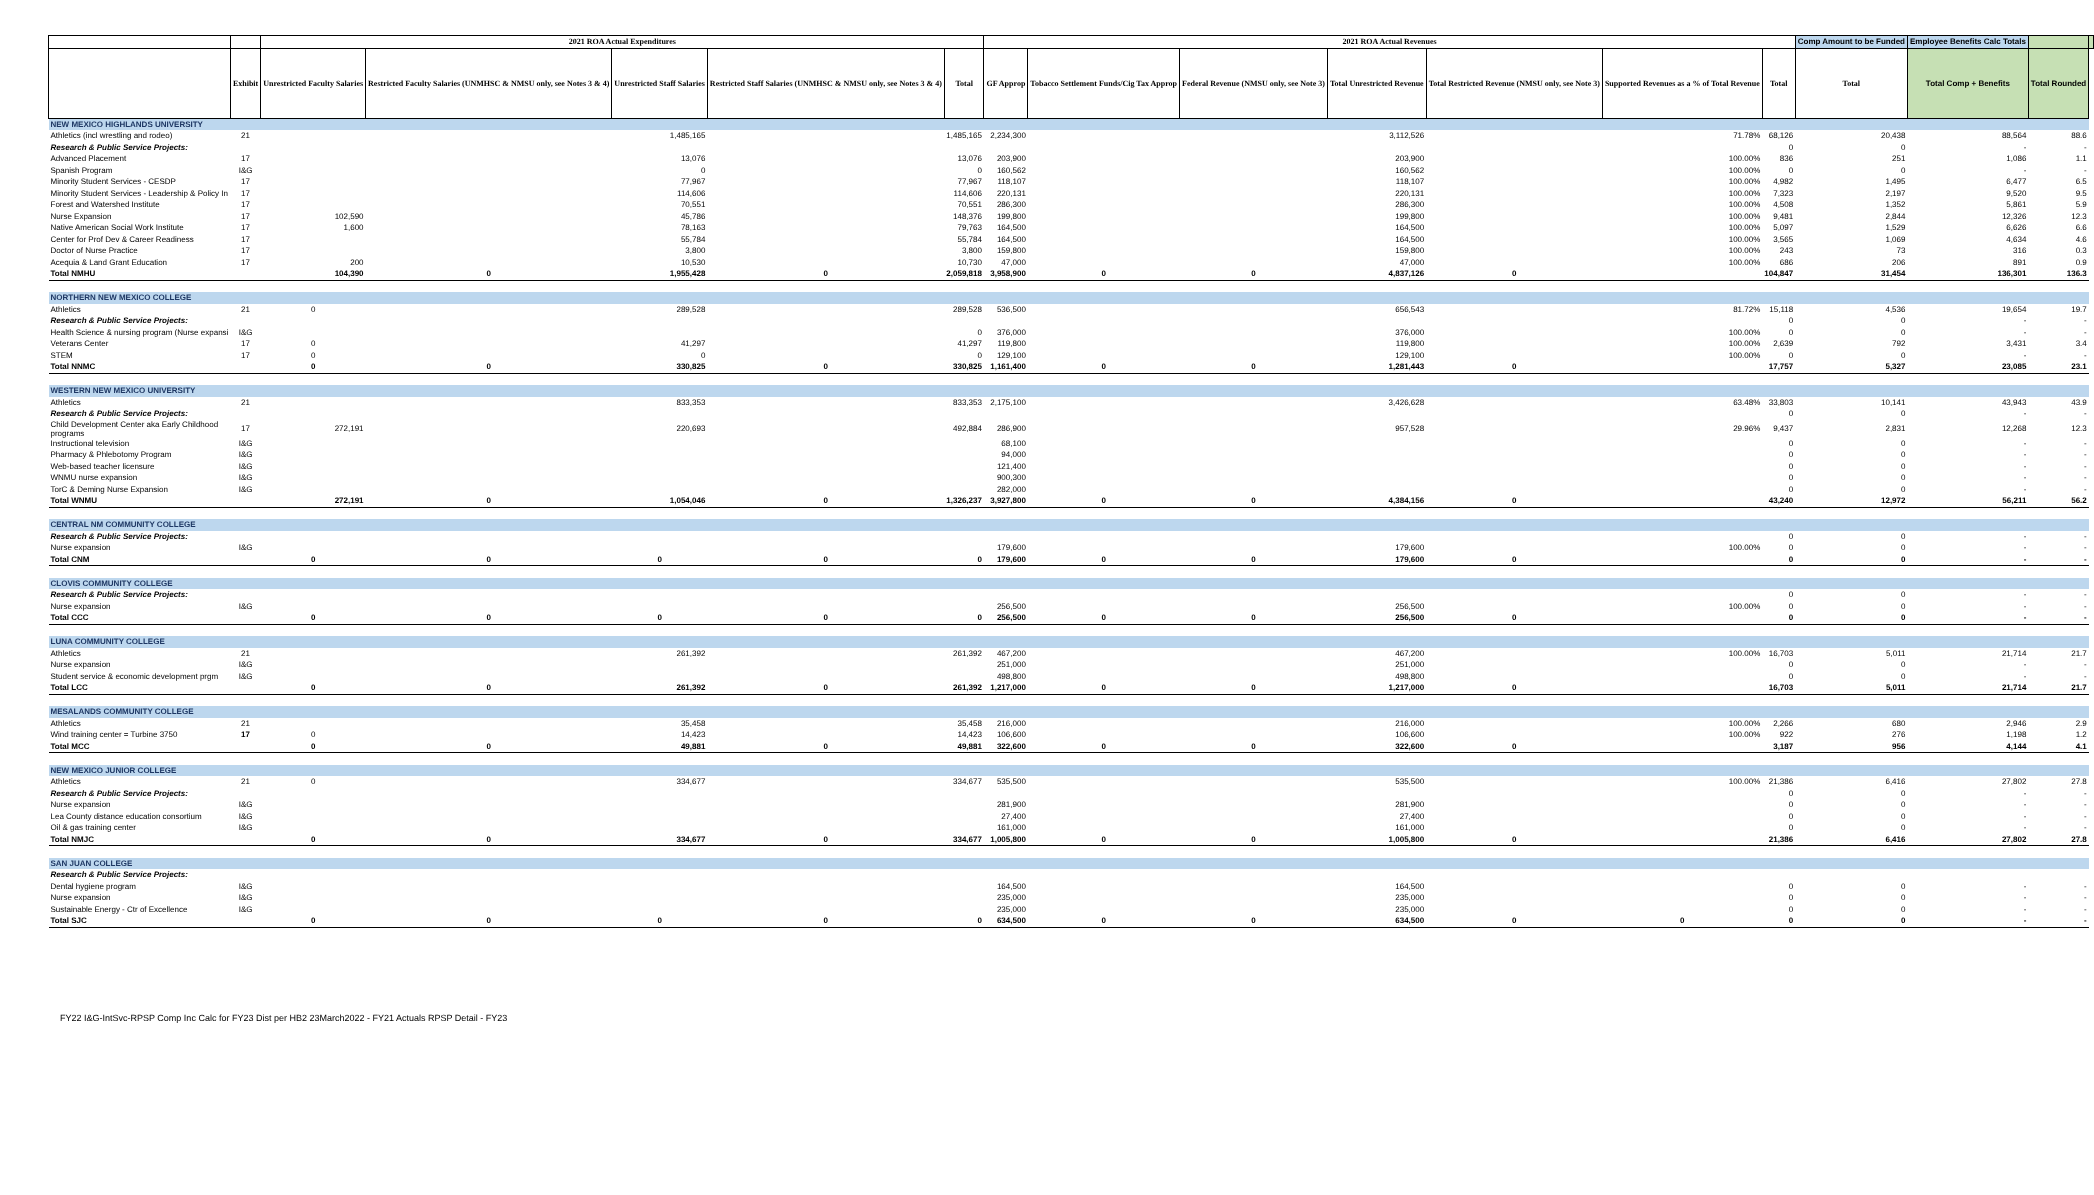| | | 2021 ROA Actual Expenditures | | | | | 2021 ROA Actual Revenues | | | | | | | Comp Amount to be Funded | Employee Benefits Calc Totals | | |
| --- | --- | --- | --- | --- | --- | --- | --- | --- | --- | --- | --- | --- | --- | --- | --- | --- | --- |
| | Exhibit | Unrestricted Faculty Salaries | Restricted Faculty Salaries (UNMHSC & NMSU only, see Notes 3 & 4) | Unrestricted Staff Salaries | Restricted Staff Salaries (UNMHSC & NMSU only, see Notes 3 & 4) | Total | GF Approp | Tobacco Settlement Funds/Cig Tax Approp | Federal Revenue (NMSU only, see Note 3) | Total Unrestricted Revenue | Total Restricted Revenue (NMSU only, see Note 3) | Supported Revenues as a % of Total Revenue | Total | Total | Total Comp + Benefits | Total Rounded | |
| NEW MEXICO HIGHLANDS UNIVERSITY | | | | | | | | | | | | | | | | | |
| Athletics (incl wrestling and rodeo) | 21 | | | 1,485,165 | | 1,485,165 | 2,234,300 | | | 3,112,526 | | 71.78% | 68,126 | 20,438 | 88,564 | 88.6 | |
| Research & Public Service Projects: | | | | | | | | | | | | | 0 | 0 | - | - | |
| Advanced Placement | 17 | | | 13,076 | | 13,076 | 203,900 | | | 203,900 | | 100.00% | 836 | 251 | 1,086 | 1.1 | |
| Spanish Program | I&G | | | 0 | | 0 | 160,562 | | | 160,562 | | 100.00% | 0 | 0 | - | - | |
| Minority Student Services - CESDP | 17 | | | 77,967 | | 77,967 | 118,107 | | | 118,107 | | 100.00% | 4,982 | 1,495 | 6,477 | 6.5 | |
| Minority Student Services - Leadership & Policy In | 17 | | | 114,606 | | 114,606 | 220,131 | | | 220,131 | | 100.00% | 7,323 | 2,197 | 9,520 | 9.5 | |
| Forest and Watershed Institute | 17 | | | 70,551 | | 70,551 | 286,300 | | | 286,300 | | 100.00% | 4,508 | 1,352 | 5,861 | 5.9 | |
| Nurse Expansion | 17 | 102,590 | | 45,786 | | 148,376 | 199,800 | | | 199,800 | | 100.00% | 9,481 | 2,844 | 12,326 | 12.3 | |
| Native American Social Work Institute | 17 | 1,600 | | 78,163 | | 79,763 | 164,500 | | | 164,500 | | 100.00% | 5,097 | 1,529 | 6,626 | 6.6 | |
| Center for Prof Dev & Career Readiness | 17 | | | 55,784 | | 55,784 | 164,500 | | | 164,500 | | 100.00% | 3,565 | 1,069 | 4,634 | 4.6 | |
| Doctor of Nurse Practice | 17 | | | 3,800 | | 3,800 | 159,800 | | | 159,800 | | 100.00% | 243 | 73 | 316 | 0.3 | |
| Acequia & Land Grant Education | 17 | 200 | | 10,530 | | 10,730 | 47,000 | | | 47,000 | | 100.00% | 686 | 206 | 891 | 0.9 | |
| Total NMHU | | 104,390 | 0 | 1,955,428 | 0 | 2,059,818 | 3,958,900 | 0 | 0 | 4,837,126 | 0 | | 104,847 | 31,454 | 136,301 | 136.3 | |
| NORTHERN NEW MEXICO COLLEGE | | | | | | | | | | | | | | | | | |
| Athletics | 21 | 0 | | 289,528 | | 289,528 | 536,500 | | | 656,543 | | 81.72% | 15,118 | 4,536 | 19,654 | 19.7 | |
| Research & Public Service Projects: | | | | | | | | | | | | | 0 | 0 | - | - | |
| Health Science & nursing program (Nurse expansi | I&G | | | | | 0 | 376,000 | | | 376,000 | | 100.00% | 0 | 0 | - | - | |
| Veterans Center | 17 | 0 | | 41,297 | | 41,297 | 119,800 | | | 119,800 | | 100.00% | 2,639 | 792 | 3,431 | 3.4 | |
| STEM | 17 | 0 | | 0 | | 0 | 129,100 | | | 129,100 | | 100.00% | 0 | 0 | - | - | |
| Total NNMC | | 0 | 0 | 330,825 | 0 | 330,825 | 1,161,400 | 0 | 0 | 1,281,443 | 0 | | 17,757 | 5,327 | 23,085 | 23.1 | |
| WESTERN NEW MEXICO UNIVERSITY | | | | | | | | | | | | | | | | | |
| Athletics | 21 | | | 833,353 | | 833,353 | 2,175,100 | | | 3,426,628 | | 63.48% | 33,803 | 10,141 | 43,943 | 43.9 | |
| Research & Public Service Projects: | | | | | | | | | | | | | 0 | 0 | - | - | |
| Child Development Center aka Early Childhood programs | 17 | 272,191 | | 220,693 | | 492,884 | 286,900 | | | 957,528 | | 29.96% | 9,437 | 2,831 | 12,268 | 12.3 | |
| Instructional television | I&G | | | | | | 68,100 | | | | | | 0 | 0 | - | - | |
| Pharmacy & Phlebotomy Program | I&G | | | | | | 94,000 | | | | | | 0 | 0 | - | - | |
| Web-based teacher licensure | I&G | | | | | | 121,400 | | | | | | 0 | 0 | - | - | |
| WNMU nurse expansion | I&G | | | | | | 900,300 | | | | | | 0 | 0 | - | - | |
| TorC & Deming Nurse Expansion | I&G | | | | | | 282,000 | | | | | | 0 | 0 | - | - | |
| Total WNMU | | 272,191 | 0 | 1,054,046 | 0 | 1,326,237 | 3,927,800 | 0 | 0 | 4,384,156 | 0 | | 43,240 | 12,972 | 56,211 | 56.2 | |
| CENTRAL NM COMMUNITY COLLEGE | | | | | | | | | | | | | | | | | |
| Research & Public Service Projects: | | | | | | | | | | | | | 0 | 0 | - | - | |
| Nurse expansion | I&G | | | | | | 179,600 | | | 179,600 | | 100.00% | 0 | 0 | - | - | |
| Total CNM | | 0 | 0 | 0 | 0 | 0 | 179,600 | 0 | 0 | 179,600 | 0 | | 0 | 0 | - | - | |
| CLOVIS COMMUNITY COLLEGE | | | | | | | | | | | | | | | | | |
| Research & Public Service Projects: | | | | | | | | | | | | | 0 | 0 | - | - | |
| Nurse expansion | I&G | | | | | | 256,500 | | | 256,500 | | 100.00% | 0 | 0 | - | - | |
| Total CCC | | 0 | 0 | 0 | 0 | 0 | 256,500 | 0 | 0 | 256,500 | 0 | | 0 | 0 | - | - | |
| LUNA COMMUNITY COLLEGE | | | | | | | | | | | | | | | | | |
| Athletics | 21 | | | 261,392 | | 261,392 | 467,200 | | | 467,200 | | 100.00% | 16,703 | 5,011 | 21,714 | 21.7 | |
| Nurse expansion | I&G | | | | | | 251,000 | | | 251,000 | | | 0 | 0 | - | - | |
| Student service & economic development prgm | I&G | | | | | | 498,800 | | | 498,800 | | | 0 | 0 | - | - | |
| Total LCC | | 0 | 0 | 261,392 | 0 | 261,392 | 1,217,000 | 0 | 0 | 1,217,000 | 0 | | 16,703 | 5,011 | 21,714 | 21.7 | |
| MESALANDS COMMUNITY COLLEGE | | | | | | | | | | | | | | | | | |
| Athletics | 21 | | | 35,458 | | 35,458 | 216,000 | | | 216,000 | | 100.00% | 2,266 | 680 | 2,946 | 2.9 | |
| Wind training center = Turbine 3750 | 17 | 0 | | 14,423 | | 14,423 | 106,600 | | | 106,600 | | 100.00% | 922 | 276 | 1,198 | 1.2 | |
| Total MCC | | 0 | 0 | 49,881 | 0 | 49,881 | 322,600 | 0 | 0 | 322,600 | 0 | | 3,187 | 956 | 4,144 | 4.1 | |
| NEW MEXICO JUNIOR COLLEGE | | | | | | | | | | | | | | | | | |
| Athletics | 21 | 0 | | 334,677 | | 334,677 | 535,500 | | | 535,500 | | 100.00% | 21,386 | 6,416 | 27,802 | 27.8 | |
| Research & Public Service Projects: | | | | | | | | | | | | | 0 | 0 | - | - | |
| Nurse expansion | I&G | | | | | | 281,900 | | | 281,900 | | | 0 | 0 | - | - | |
| Lea County distance education consortium | I&G | | | | | | 27,400 | | | 27,400 | | | 0 | 0 | - | - | |
| Oil & gas training center | I&G | | | | | | 161,000 | | | 161,000 | | | 0 | 0 | - | - | |
| Total NMJC | | 0 | 0 | 334,677 | 0 | 334,677 | 1,005,800 | 0 | 0 | 1,005,800 | 0 | | 21,386 | 6,416 | 27,802 | 27.8 | |
| SAN JUAN COLLEGE | | | | | | | | | | | | | | | | | |
| Research & Public Service Projects: | | | | | | | | | | | | | | | | | |
| Dental hygiene program | I&G | | | | | | 164,500 | | | 164,500 | | | 0 | 0 | - | - | |
| Nurse expansion | I&G | | | | | | 235,000 | | | 235,000 | | | 0 | 0 | - | - | |
| Sustainable Energy - Ctr of Excellence | I&G | | | | | | 235,000 | | | 235,000 | | | 0 | 0 | - | - | |
| Total SJC | | 0 | 0 | 0 | 0 | 0 | 634,500 | 0 | 0 | 634,500 | 0 | 0 | 0 | 0 | - | - | |
FY22 I&G-IntSvc-RPSP Comp Inc Calc for FY23 Dist per HB2 23March2022 - FY21 Actuals RPSP Detail - FY23